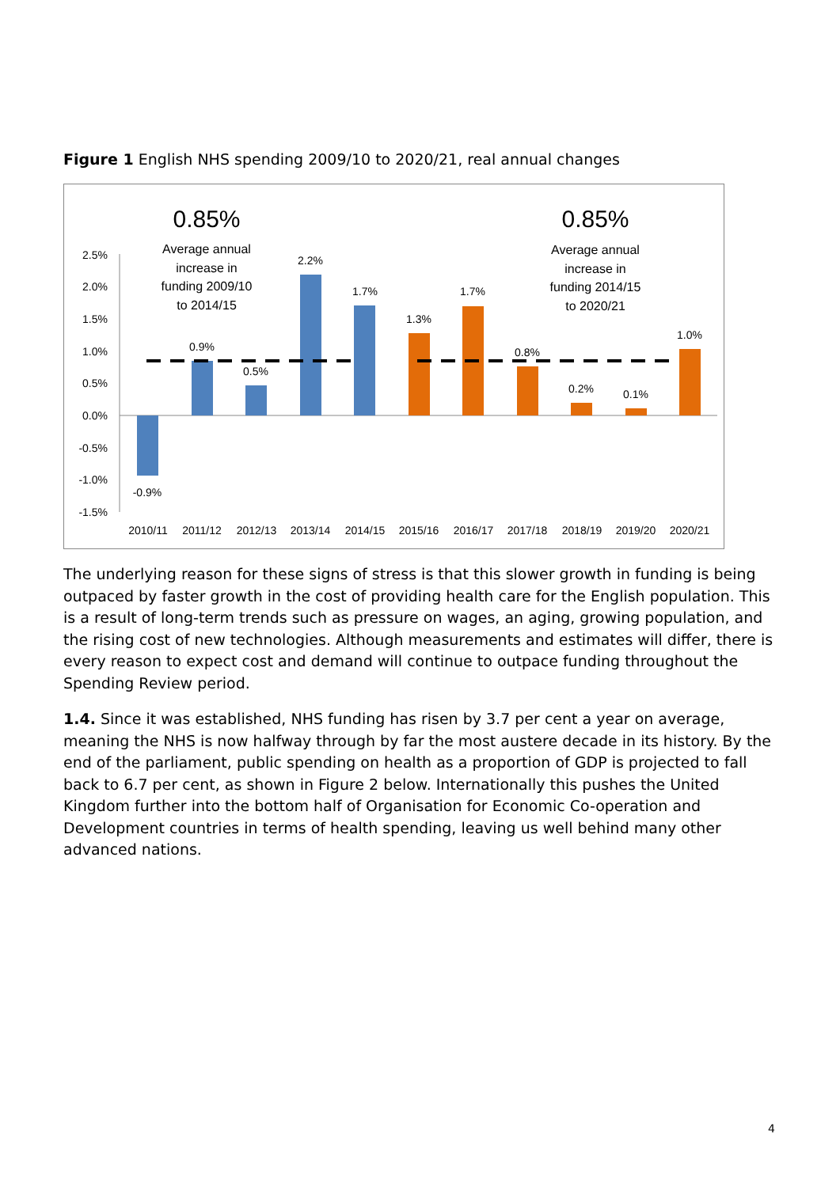Figure 1 English NHS spending 2009/10 to 2020/21, real annual changes
2.5%
2.0%
1.5%
1.0%
0.5%
0.0%
-0.5%
-1.0%
-1.5%
-0.9%
0.9%
0.5%
2.2%
1.7%
1.3%
1.7%
0.8%
0.2%
0.1%
1.0%
0.85%
Average annual
increase in
funding 2009/10
to 2014/15
0.85%
Average annual
increase in
funding 2014/15
to 2020/21
2010/11
2011/12
2012/13
2013/14
2014/15
2015/16
2016/17
2017/18
2018/19
2019/20
2020/21
The underlying reason for these signs of stress is that this slower growth in funding is being outpaced by faster growth in the cost of providing health care for the English population. This is a result of long-term trends such as pressure on wages, an aging, growing population, and the rising cost of new technologies. Although measurements and estimates will differ, there is every reason to expect cost and demand will continue to outpace funding throughout the Spending Review period.
1.4. Since it was established, NHS funding has risen by 3.7 per cent a year on average, meaning the NHS is now halfway through by far the most austere decade in its history. By the end of the parliament, public spending on health as a proportion of GDP is projected to fall back to 6.7 per cent, as shown in Figure 2 below. Internationally this pushes the United Kingdom further into the bottom half of Organisation for Economic Co-operation and Development countries in terms of health spending, leaving us well behind many other advanced nations.
4